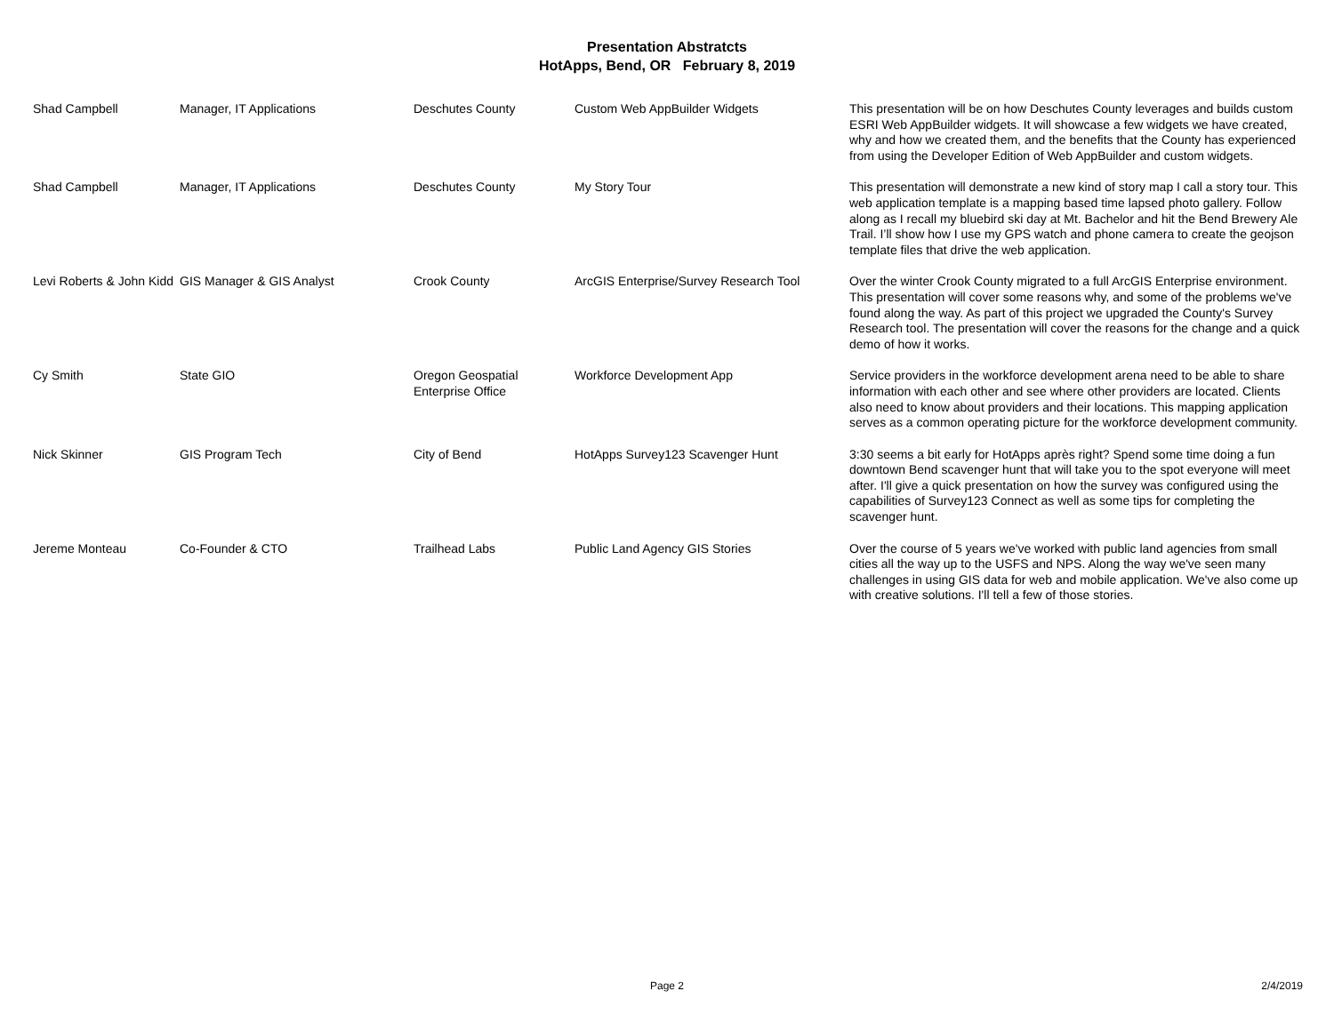Presentation Abstratcts
HotApps, Bend, OR February 8, 2019
| Shad Campbell | Manager, IT Applications | Deschutes County | Custom Web AppBuilder Widgets | This presentation will be on how Deschutes County leverages and builds custom ESRI Web AppBuilder widgets. It will showcase a few widgets we have created, why and how we created them, and the benefits that the County has experienced from using the Developer Edition of Web AppBuilder and custom widgets. |
| Shad Campbell | Manager, IT Applications | Deschutes County | My Story Tour | This presentation will demonstrate a new kind of story map I call a story tour. This web application template is a mapping based time lapsed photo gallery. Follow along as I recall my bluebird ski day at Mt. Bachelor and hit the Bend Brewery Ale Trail. I’ll show how I use my GPS watch and phone camera to create the geojson template files that drive the web application. |
| Levi Roberts & John Kidd | GIS Manager & GIS Analyst | Crook County | ArcGIS Enterprise/Survey Research Tool | Over the winter Crook County migrated to a full ArcGIS Enterprise environment. This presentation will cover some reasons why, and some of the problems we've found along the way. As part of this project we upgraded the County's Survey Research tool. The presentation will cover the reasons for the change and a quick demo of how it works. |
| Cy Smith | State GIO | Oregon Geospatial Enterprise Office | Workforce Development App | Service providers in the workforce development arena need to be able to share information with each other and see where other providers are located. Clients also need to know about providers and their locations. This mapping application serves as a common operating picture for the workforce development community. |
| Nick Skinner | GIS Program Tech | City of Bend | HotApps Survey123 Scavenger Hunt | 3:30 seems a bit early for HotApps après right? Spend some time doing a fun downtown Bend scavenger hunt that will take you to the spot everyone will meet after. I'll give a quick presentation on how the survey was configured using the capabilities of Survey123 Connect as well as some tips for completing the scavenger hunt. |
| Jereme Monteau | Co-Founder & CTO | Trailhead Labs | Public Land Agency GIS Stories | Over the course of 5 years we've worked with public land agencies from small cities all the way up to the USFS and NPS. Along the way we've seen many challenges in using GIS data for web and mobile application. We've also come up with creative solutions. I'll tell a few of those stories. |
Page 2
2/4/2019